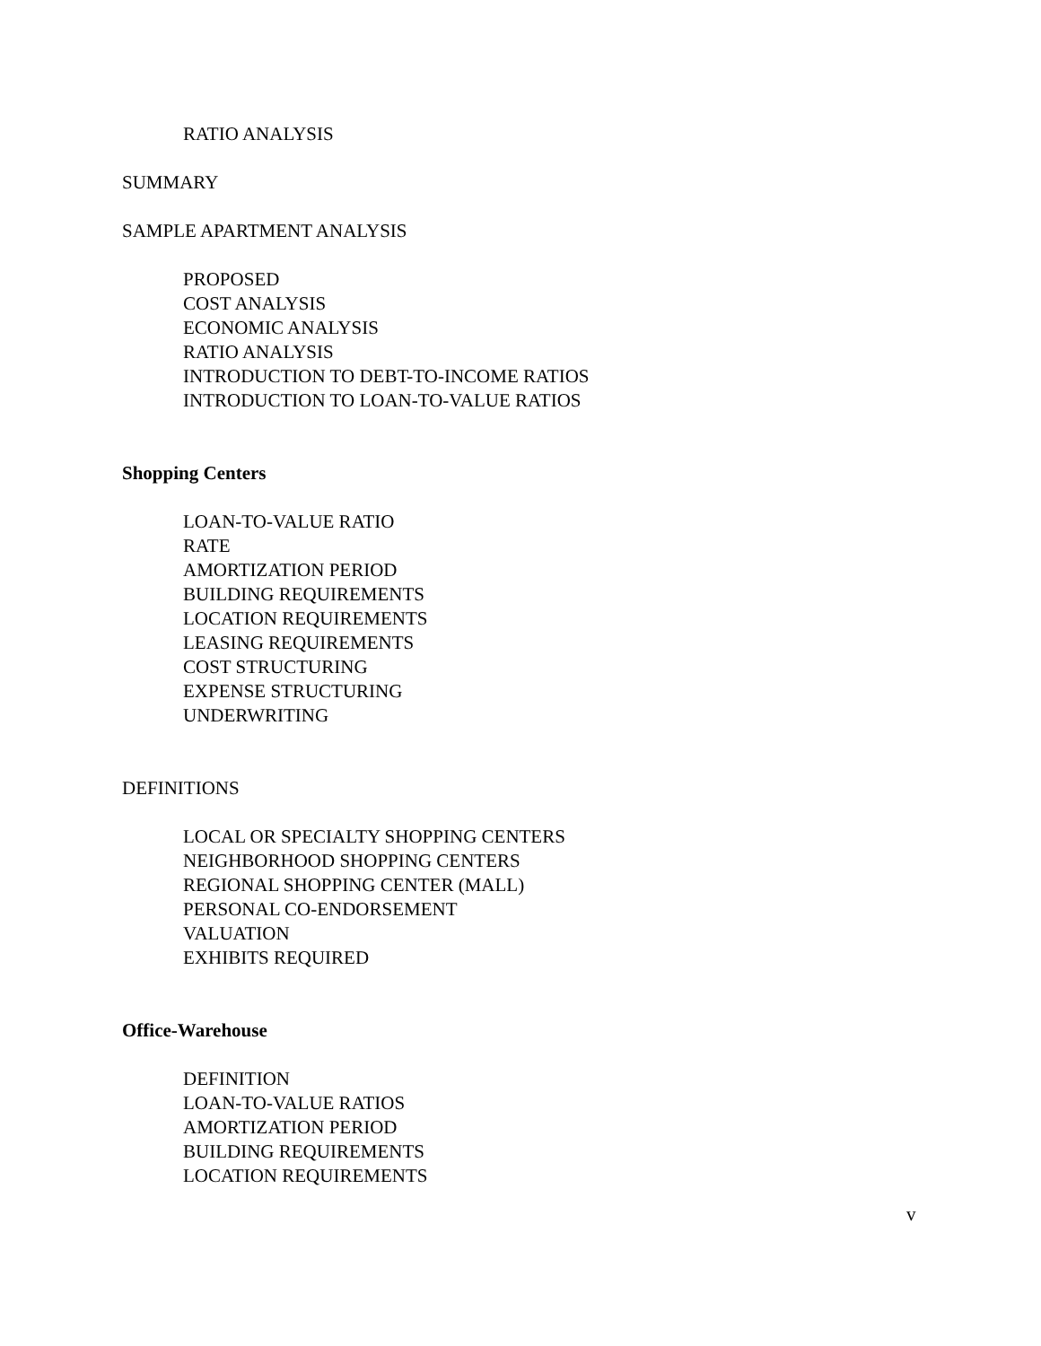RATIO ANALYSIS
SUMMARY
SAMPLE APARTMENT ANALYSIS
PROPOSED
COST ANALYSIS
ECONOMIC ANALYSIS
RATIO ANALYSIS
INTRODUCTION TO DEBT-TO-INCOME RATIOS
INTRODUCTION TO LOAN-TO-VALUE RATIOS
Shopping Centers
LOAN-TO-VALUE RATIO
RATE
AMORTIZATION PERIOD
BUILDING REQUIREMENTS
LOCATION REQUIREMENTS
LEASING REQUIREMENTS
COST STRUCTURING
EXPENSE STRUCTURING
UNDERWRITING
DEFINITIONS
LOCAL OR SPECIALTY SHOPPING CENTERS
NEIGHBORHOOD SHOPPING CENTERS
REGIONAL SHOPPING CENTER (MALL)
PERSONAL CO-ENDORSEMENT
VALUATION
EXHIBITS REQUIRED
Office-Warehouse
DEFINITION
LOAN-TO-VALUE RATIOS
AMORTIZATION PERIOD
BUILDING REQUIREMENTS
LOCATION REQUIREMENTS
v